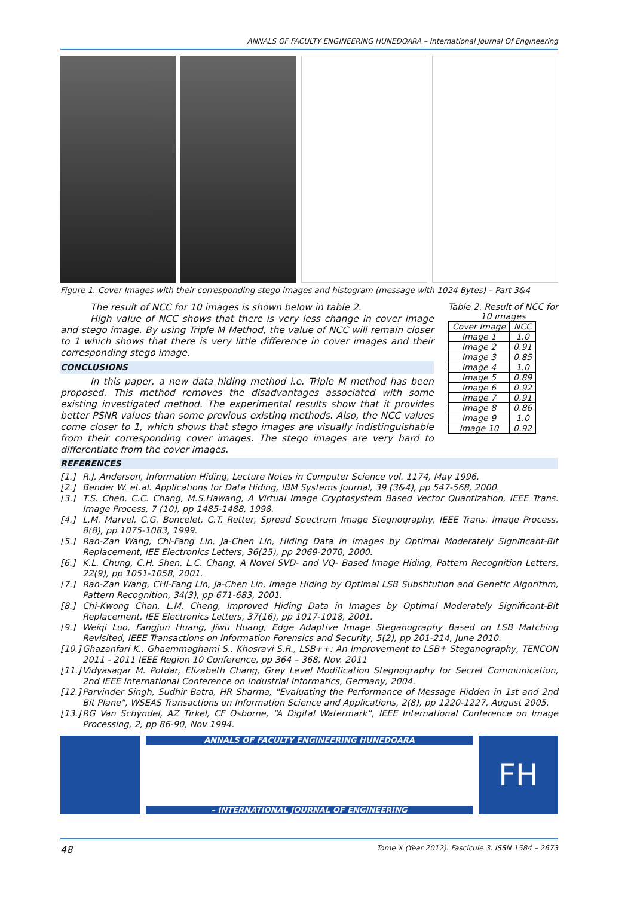ANNALS OF FACULTY ENGINEERING HUNEDOARA – International Journal Of Engineering
Figure 1. Cover Images with their corresponding stego images and histogram (message with 1024 Bytes) – Part 3&4
The result of NCC for 10 images is shown below in table 2.
High value of NCC shows that there is very less change in cover image and stego image. By using Triple M Method, the value of NCC will remain closer to 1 which shows that there is very little difference in cover images and their corresponding stego image.
CONCLUSIONS
In this paper, a new data hiding method i.e. Triple M method has been proposed. This method removes the disadvantages associated with some existing investigated method. The experimental results show that it provides better PSNR values than some previous existing methods. Also, the NCC values come closer to 1, which shows that stego images are visually indistinguishable from their corresponding cover images. The stego images are very hard to differentiate from the cover images.
Table 2. Result of NCC for
10 images
| Cover Image | NCC |
| --- | --- |
| Image 1 | 1.0 |
| Image 2 | 0.91 |
| Image 3 | 0.85 |
| Image 4 | 1.0 |
| Image 5 | 0.89 |
| Image 6 | 0.92 |
| Image 7 | 0.91 |
| Image 8 | 0.86 |
| Image 9 | 1.0 |
| Image 10 | 0.92 |
REFERENCES
[1.] R.J. Anderson, Information Hiding, Lecture Notes in Computer Science vol. 1174, May 1996.
[2.] Bender W. et.al. Applications for Data Hiding, IBM Systems Journal, 39 (3&4), pp 547-568, 2000.
[3.] T.S. Chen, C.C. Chang, M.S.Hawang, A Virtual Image Cryptosystem Based Vector Quantization, IEEE Trans. Image Process, 7 (10), pp 1485-1488, 1998.
[4.] L.M. Marvel, C.G. Boncelet, C.T. Retter, Spread Spectrum Image Stegnography, IEEE Trans. Image Process. 8(8), pp 1075-1083, 1999.
[5.] Ran-Zan Wang, Chi-Fang Lin, Ja-Chen Lin, Hiding Data in Images by Optimal Moderately Significant-Bit Replacement, IEE Electronics Letters, 36(25), pp 2069-2070, 2000.
[6.] K.L. Chung, C.H. Shen, L.C. Chang, A Novel SVD- and VQ- Based Image Hiding, Pattern Recognition Letters, 22(9), pp 1051-1058, 2001.
[7.] Ran-Zan Wang, CHI-Fang Lin, Ja-Chen Lin, Image Hiding by Optimal LSB Substitution and Genetic Algorithm, Pattern Recognition, 34(3), pp 671-683, 2001.
[8.] Chi-Kwong Chan, L.M. Cheng, Improved Hiding Data in Images by Optimal Moderately Significant-Bit Replacement, IEE Electronics Letters, 37(16), pp 1017-1018, 2001.
[9.] Weiqi Luo, Fangjun Huang, Jiwu Huang, Edge Adaptive Image Steganography Based on LSB Matching Revisited, IEEE Transactions on Information Forensics and Security, 5(2), pp 201-214, June 2010.
[10.] Ghazanfari K., Ghaemmaghami S., Khosravi S.R., LSB++: An Improvement to LSB+ Steganography, TENCON 2011 - 2011 IEEE Region 10 Conference, pp 364 – 368, Nov. 2011
[11.] Vidyasagar M. Potdar, Elizabeth Chang, Grey Level Modification Stegnography for Secret Communication, 2nd IEEE International Conference on Industrial Informatics, Germany, 2004.
[12.] Parvinder Singh, Sudhir Batra, HR Sharma, "Evaluating the Performance of Message Hidden in 1st and 2nd Bit Plane", WSEAS Transactions on Information Science and Applications, 2(8), pp 1220-1227, August 2005.
[13.] RG Van Schyndel, AZ Tirkel, CF Osborne, “A Digital Watermark”, IEEE International Conference on Image Processing, 2, pp 86-90, Nov 1994.
ANNALS OF FACULTY ENGINEERING HUNEDOARA
– INTERNATIONAL JOURNAL OF ENGINEERING
FH
48 Tome X (Year 2012). Fascicule 3. ISSN 1584 – 2673